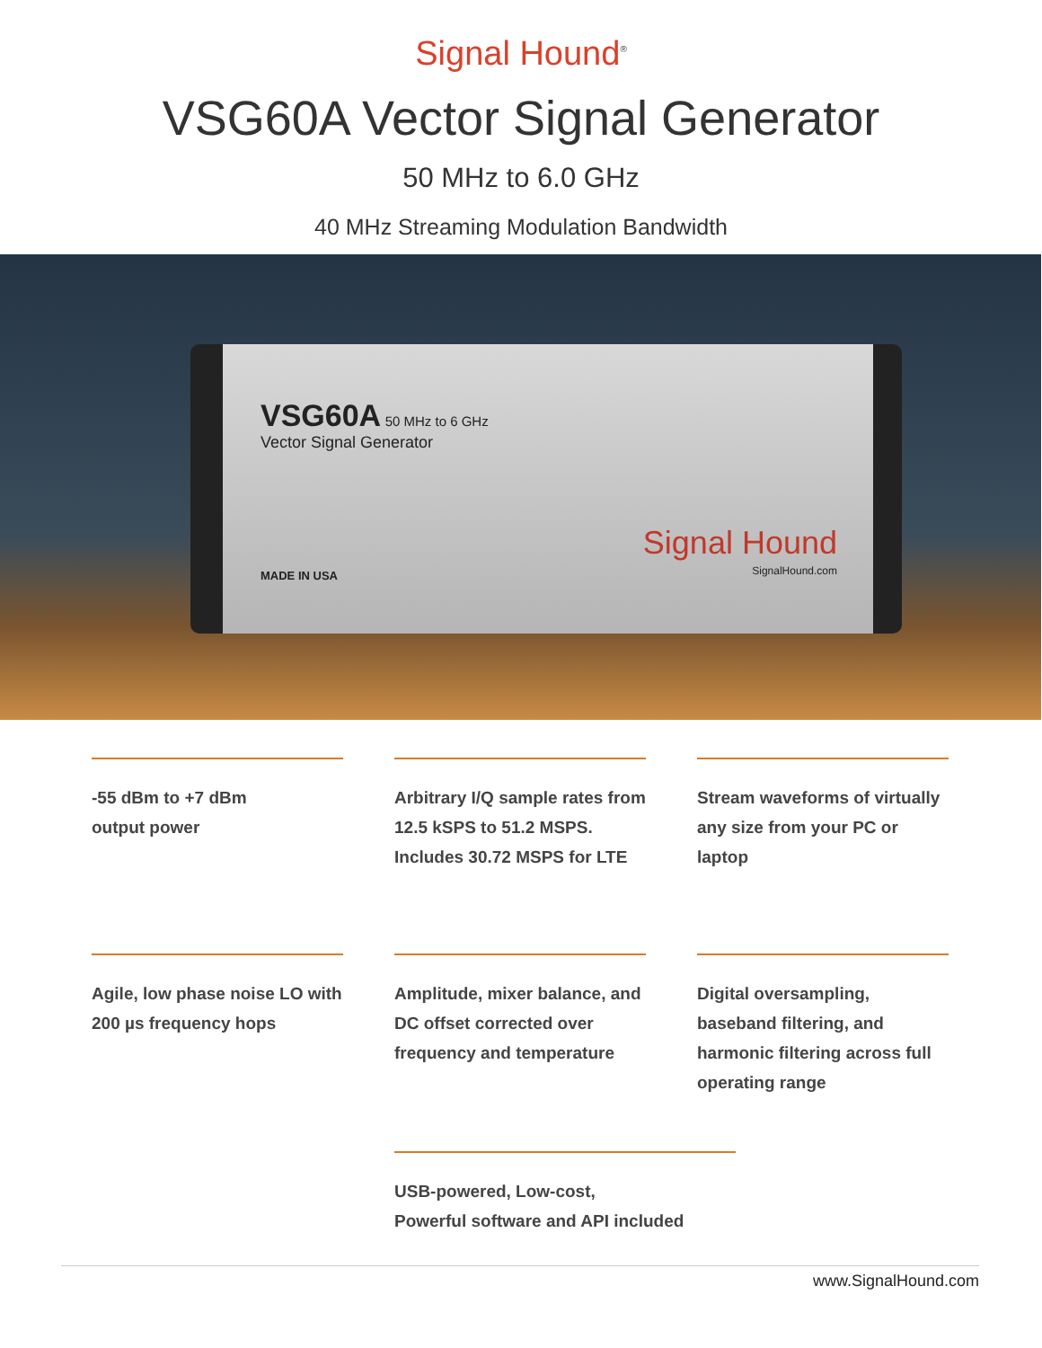Signal Hound<sup>®</sup>
VSG60A Vector Signal Generator
50 MHz to 6.0 GHz
40 MHz Streaming Modulation Bandwidth
VSG60A 50 MHz to 6 GHz
Vector Signal Generator
MADE IN USA Signal Hound
SignalHound.com
-55 dBm to +7 dBm
output power
Arbitrary I/Q sample rates from 12.5 kSPS to 51.2 MSPS. Includes 30.72 MSPS for LTE
Stream waveforms of virtually any size from your PC or laptop
Agile, low phase noise LO with 200 µs frequency hops
Amplitude, mixer balance, and DC offset corrected over frequency and temperature
Digital oversampling, baseband filtering, and harmonic filtering across full operating range
USB-powered, Low-cost,
Powerful software and API included
www.SignalHound.com